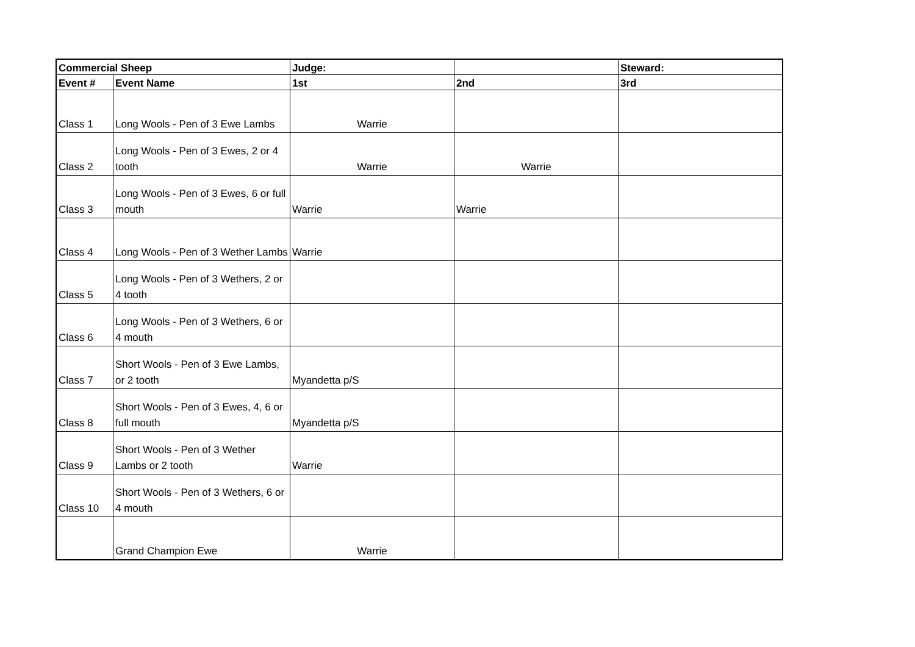| Commercial Sheep | | Judge: | | Steward: |
| --- | --- | --- | --- | --- |
| Event # | Event Name | 1st | 2nd | 3rd |
| Class 1 | Long Wools - Pen of 3 Ewe Lambs | Warrie | | |
| Class 2 | Long Wools - Pen of 3 Ewes, 2 or 4 tooth | Warrie | Warrie | |
| Class 3 | Long Wools - Pen of 3 Ewes, 6 or full mouth | Warrie | Warrie | |
| Class 4 | Long Wools - Pen of 3 Wether Lambs | Warrie | | |
| Class 5 | Long Wools - Pen of 3 Wethers, 2 or 4 tooth | | | |
| Class 6 | Long Wools - Pen of 3 Wethers, 6 or 4 mouth | | | |
| Class 7 | Short Wools - Pen of 3 Ewe Lambs, or 2 tooth | Myandetta p/S | | |
| Class 8 | Short Wools - Pen of 3 Ewes, 4, 6 or full mouth | Myandetta p/S | | |
| Class 9 | Short Wools - Pen of 3 Wether Lambs or 2 tooth | Warrie | | |
| Class 10 | Short Wools - Pen of 3 Wethers, 6 or 4 mouth | | | |
| | Grand Champion Ewe | Warrie | | |